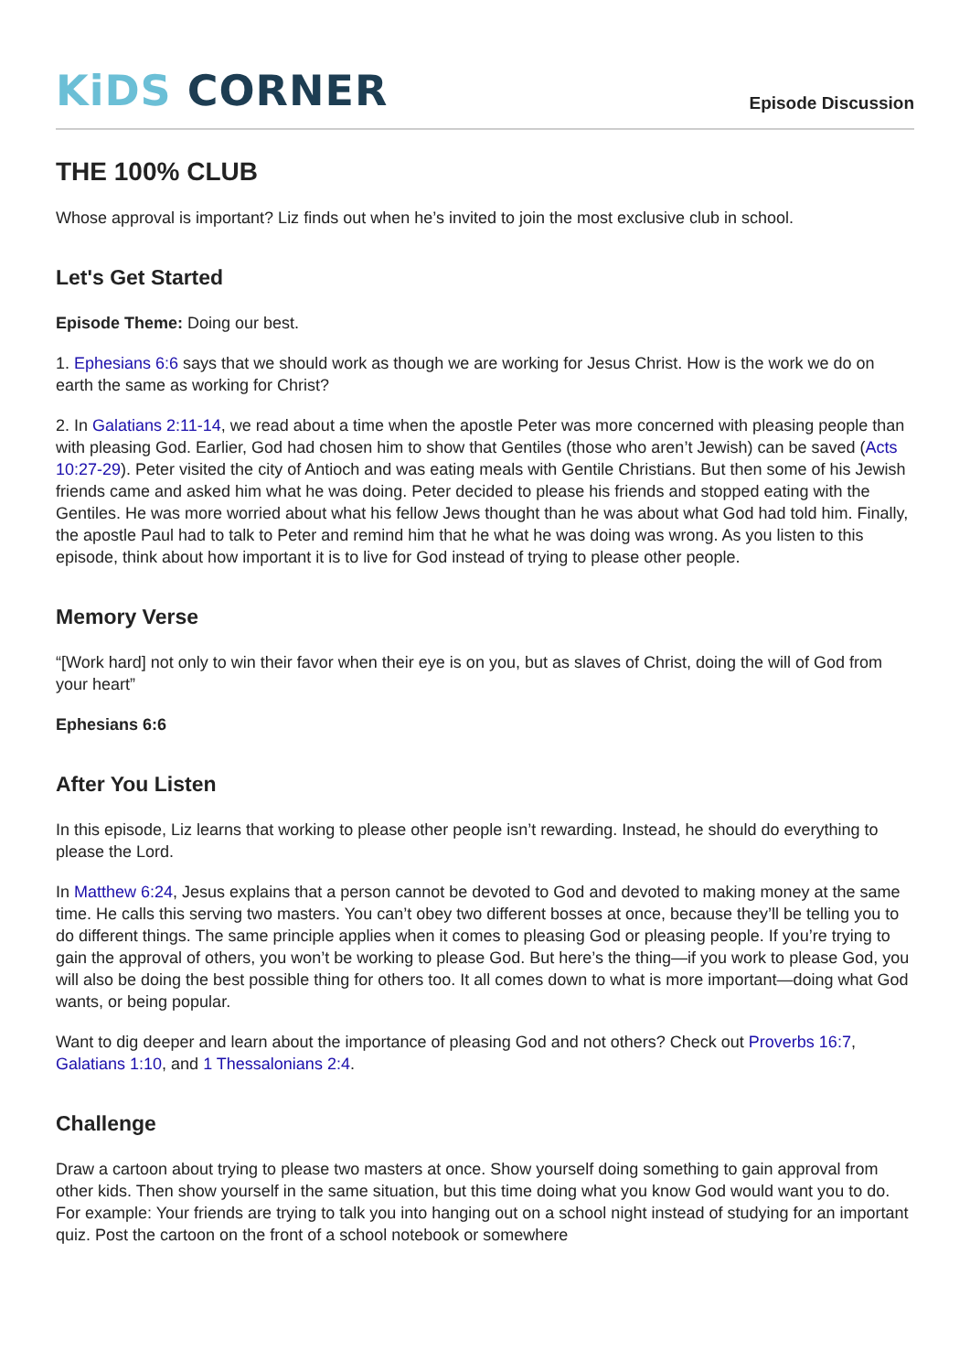KiDS CORNER
Episode Discussion
THE 100% CLUB
Whose approval is important? Liz finds out when he’s invited to join the most exclusive club in school.
Let's Get Started
Episode Theme: Doing our best.
1. Ephesians 6:6 says that we should work as though we are working for Jesus Christ. How is the work we do on earth the same as working for Christ?
2. In Galatians 2:11-14, we read about a time when the apostle Peter was more concerned with pleasing people than with pleasing God. Earlier, God had chosen him to show that Gentiles (those who aren’t Jewish) can be saved (Acts 10:27-29). Peter visited the city of Antioch and was eating meals with Gentile Christians. But then some of his Jewish friends came and asked him what he was doing. Peter decided to please his friends and stopped eating with the Gentiles. He was more worried about what his fellow Jews thought than he was about what God had told him. Finally, the apostle Paul had to talk to Peter and remind him that he what he was doing was wrong. As you listen to this episode, think about how important it is to live for God instead of trying to please other people.
Memory Verse
“[Work hard] not only to win their favor when their eye is on you, but as slaves of Christ, doing the will of God from your heart”
Ephesians 6:6
After You Listen
In this episode, Liz learns that working to please other people isn’t rewarding. Instead, he should do everything to please the Lord.
In Matthew 6:24, Jesus explains that a person cannot be devoted to God and devoted to making money at the same time. He calls this serving two masters. You can’t obey two different bosses at once, because they’ll be telling you to do different things. The same principle applies when it comes to pleasing God or pleasing people. If you’re trying to gain the approval of others, you won’t be working to please God. But here’s the thing—if you work to please God, you will also be doing the best possible thing for others too. It all comes down to what is more important—doing what God wants, or being popular.
Want to dig deeper and learn about the importance of pleasing God and not others? Check out Proverbs 16:7, Galatians 1:10, and 1 Thessalonians 2:4.
Challenge
Draw a cartoon about trying to please two masters at once. Show yourself doing something to gain approval from other kids. Then show yourself in the same situation, but this time doing what you know God would want you to do. For example: Your friends are trying to talk you into hanging out on a school night instead of studying for an important quiz. Post the cartoon on the front of a school notebook or somewhere